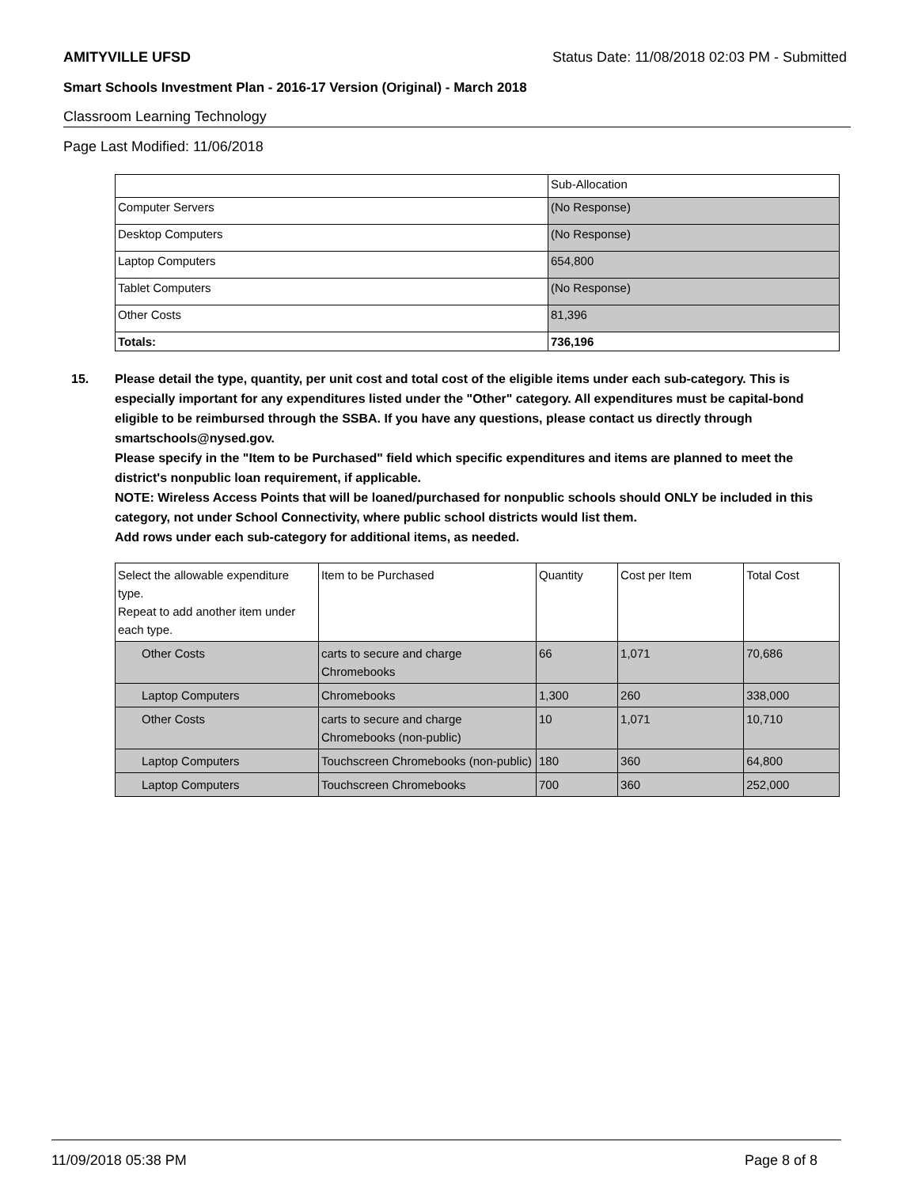AMITYVILLE UFSD Status Date: 11/08/2018 02:03 PM - Submitted
Smart Schools Investment Plan - 2016-17 Version (Original) - March 2018
Classroom Learning Technology
Page Last Modified: 11/06/2018
| | Sub-Allocation |
| --- | --- |
| Computer Servers | (No Response) |
| Desktop Computers | (No Response) |
| Laptop Computers | 654,800 |
| Tablet Computers | (No Response) |
| Other Costs | 81,396 |
| Totals: | 736,196 |
15. Please detail the type, quantity, per unit cost and total cost of the eligible items under each sub-category. This is especially important for any expenditures listed under the "Other" category. All expenditures must be capital-bond eligible to be reimbursed through the SSBA. If you have any questions, please contact us directly through smartschools@nysed.gov.
Please specify in the "Item to be Purchased" field which specific expenditures and items are planned to meet the district's nonpublic loan requirement, if applicable.
NOTE: Wireless Access Points that will be loaned/purchased for nonpublic schools should ONLY be included in this category, not under School Connectivity, where public school districts would list them.
Add rows under each sub-category for additional items, as needed.
| Select the allowable expenditure type. Repeat to add another item under each type. | Item to be Purchased | Quantity | Cost per Item | Total Cost |
| --- | --- | --- | --- | --- |
| Other Costs | carts to secure and charge Chromebooks | 66 | 1,071 | 70,686 |
| Laptop Computers | Chromebooks | 1,300 | 260 | 338,000 |
| Other Costs | carts to secure and charge Chromebooks (non-public) | 10 | 1,071 | 10,710 |
| Laptop Computers | Touchscreen Chromebooks (non-public) | 180 | 360 | 64,800 |
| Laptop Computers | Touchscreen Chromebooks | 700 | 360 | 252,000 |
11/09/2018 05:38 PM Page 8 of 8